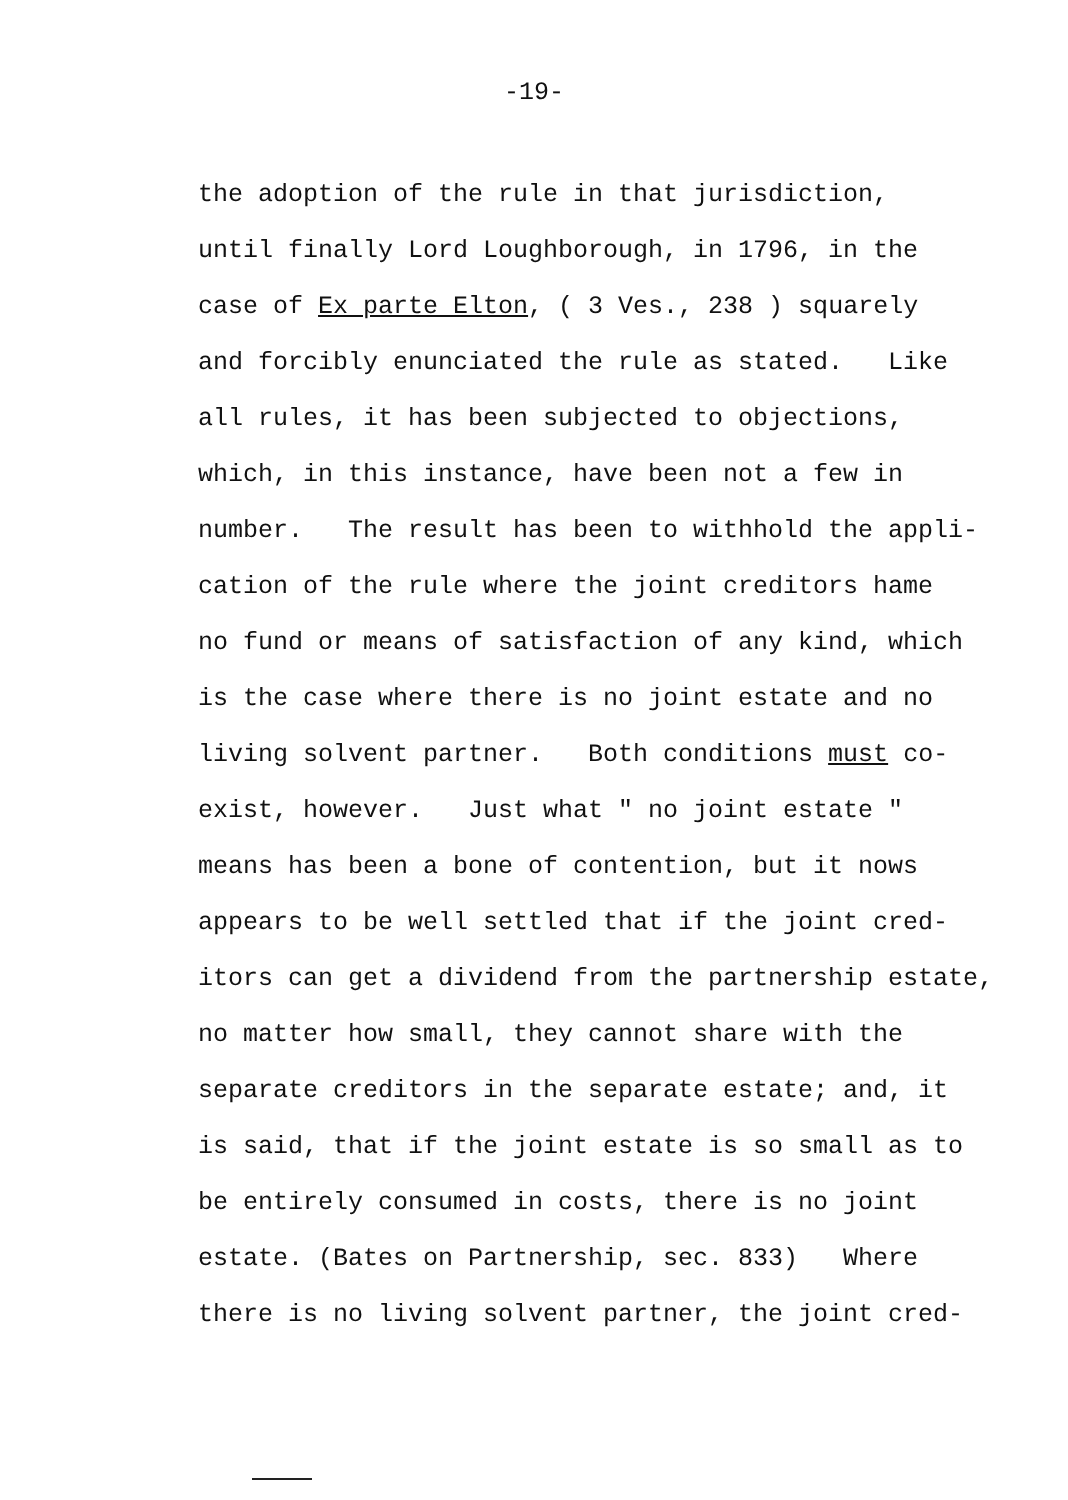-19-
the adoption of the rule in that jurisdiction,
until finally Lord Loughborough, in 1796, in the
case of Ex parte Elton, ( 3 Ves., 238 ) squarely
and forcibly enunciated the rule as stated. Like
all rules, it has been subjected to objections,
which, in this instance, have been not a few in
number. The result has been to withhold the appli-
cation of the rule where the joint creditors hame
no fund or means of satisfaction of any kind, which
is the case where there is no joint estate and no
living solvent partner. Both conditions must co-
exist, however. Just what " no joint estate "
means has been a bone of contention, but it nows
appears to be well settled that if the joint cred-
itors can get a dividend from the partnership estate,
no matter how small, they cannot share with the
separate creditors in the separate estate; and, it
is said, that if the joint estate is so small as to
be entirely consumed in costs, there is no joint
estate. (Bates on Partnership, sec. 833) Where
there is no living solvent partner, the joint cred-